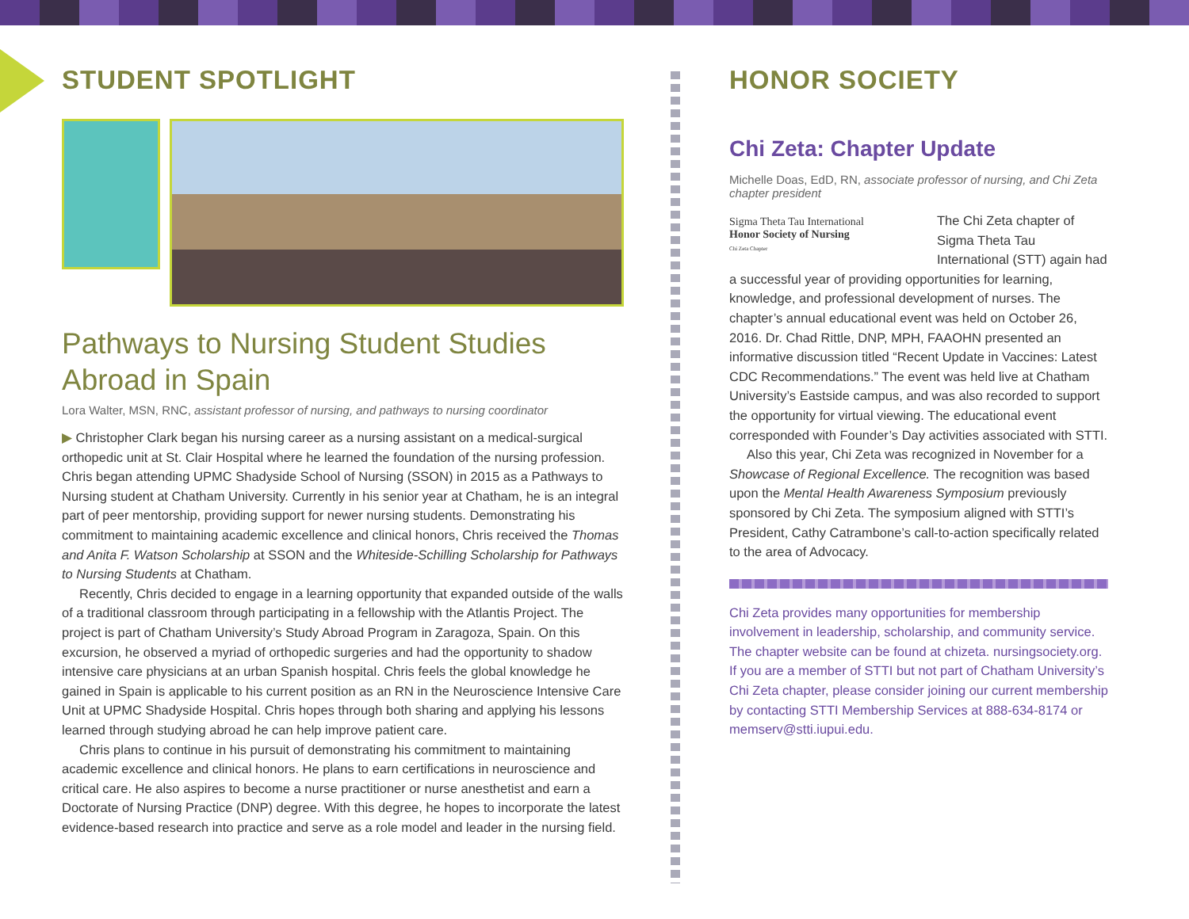STUDENT SPOTLIGHT
Pathways to Nursing Student Studies Abroad in Spain
Lora Walter, MSN, RNC, assistant professor of nursing, and pathways to nursing coordinator
▶ Christopher Clark began his nursing career as a nursing assistant on a medical-surgical orthopedic unit at St. Clair Hospital where he learned the foundation of the nursing profession. Chris began attending UPMC Shadyside School of Nursing (SSON) in 2015 as a Pathways to Nursing student at Chatham University. Currently in his senior year at Chatham, he is an integral part of peer mentorship, providing support for newer nursing students. Demonstrating his commitment to maintaining academic excellence and clinical honors, Chris received the Thomas and Anita F. Watson Scholarship at SSON and the Whiteside-Schilling Scholarship for Pathways to Nursing Students at Chatham.
Recently, Chris decided to engage in a learning opportunity that expanded outside of the walls of a traditional classroom through participating in a fellowship with the Atlantis Project. The project is part of Chatham University’s Study Abroad Program in Zaragoza, Spain. On this excursion, he observed a myriad of orthopedic surgeries and had the opportunity to shadow intensive care physicians at an urban Spanish hospital. Chris feels the global knowledge he gained in Spain is applicable to his current position as an RN in the Neuroscience Intensive Care Unit at UPMC Shadyside Hospital. Chris hopes through both sharing and applying his lessons learned through studying abroad he can help improve patient care.
Chris plans to continue in his pursuit of demonstrating his commitment to maintaining academic excellence and clinical honors. He plans to earn certifications in neuroscience and critical care. He also aspires to become a nurse practitioner or nurse anesthetist and earn a Doctorate of Nursing Practice (DNP) degree. With this degree, he hopes to incorporate the latest evidence-based research into practice and serve as a role model and leader in the nursing field.
HONOR SOCIETY
Chi Zeta: Chapter Update
Michelle Doas, EdD, RN, associate professor of nursing, and Chi Zeta chapter president
Sigma Theta Tau International
Honor Society of Nursing
Chi Zeta Chapter
The Chi Zeta chapter of Sigma Theta Tau International (STT) again had a successful year of providing opportunities for learning, knowledge, and professional development of nurses. The chapter’s annual educational event was held on October 26, 2016. Dr. Chad Rittle, DNP, MPH, FAAOHN presented an informative discussion titled “Recent Update in Vaccines: Latest CDC Recommendations.” The event was held live at Chatham University’s Eastside campus, and was also recorded to support the opportunity for virtual viewing. The educational event corresponded with Founder’s Day activities associated with STTI.
Also this year, Chi Zeta was recognized in November for a Showcase of Regional Excellence. The recognition was based upon the Mental Health Awareness Symposium previously sponsored by Chi Zeta. The symposium aligned with STTI’s President, Cathy Catrambone’s call-to-action specifically related to the area of Advocacy.
Chi Zeta provides many opportunities for membership involvement in leadership, scholarship, and community service. The chapter website can be found at chizeta. nursingsociety.org. If you are a member of STTI but not part of Chatham University’s Chi Zeta chapter, please consider joining our current membership by contacting STTI Membership Services at 888-634-8174 or memserv@stti.iupui.edu.